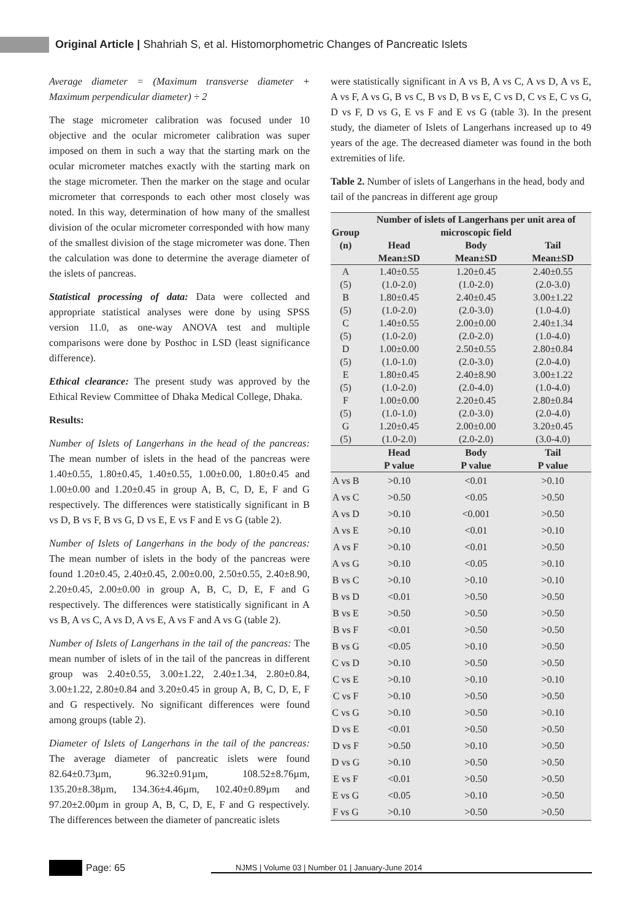Original Article | Shahriah S, et al. Histomorphometric Changes of Pancreatic Islets
Average diameter = (Maximum transverse diameter + Maximum perpendicular diameter) ÷ 2
The stage micrometer calibration was focused under 10 objective and the ocular micrometer calibration was super imposed on them in such a way that the starting mark on the ocular micrometer matches exactly with the starting mark on the stage micrometer. Then the marker on the stage and ocular micrometer that corresponds to each other most closely was noted. In this way, determination of how many of the smallest division of the ocular micrometer corresponded with how many of the smallest division of the stage micrometer was done. Then the calculation was done to determine the average diameter of the islets of pancreas.
Statistical processing of data: Data were collected and appropriate statistical analyses were done by using SPSS version 11.0, as one-way ANOVA test and multiple comparisons were done by Posthoc in LSD (least significance difference).
Ethical clearance: The present study was approved by the Ethical Review Committee of Dhaka Medical College, Dhaka.
Results:
Number of Islets of Langerhans in the head of the pancreas: The mean number of islets in the head of the pancreas were 1.40±0.55, 1.80±0.45, 1.40±0.55, 1.00±0.00, 1.80±0.45 and 1.00±0.00 and 1.20±0.45 in group A, B, C, D, E, F and G respectively. The differences were statistically significant in B vs D, B vs F, B vs G, D vs E, E vs F and E vs G (table 2).
Number of Islets of Langerhans in the body of the pancreas: The mean number of islets in the body of the pancreas were found 1.20±0.45, 2.40±0.45, 2.00±0.00, 2.50±0.55, 2.40±8.90, 2.20±0.45, 2.00±0.00 in group A, B, C, D, E, F and G respectively. The differences were statistically significant in A vs B, A vs C, A vs D, A vs E, A vs F and A vs G (table 2).
Number of Islets of Langerhans in the tail of the pancreas: The mean number of islets of in the tail of the pancreas in different group was 2.40±0.55, 3.00±1.22, 2.40±1.34, 2.80±0.84, 3.00±1.22, 2.80±0.84 and 3.20±0.45 in group A, B, C, D, E, F and G respectively. No significant differences were found among groups (table 2).
Diameter of Islets of Langerhans in the tail of the pancreas: The average diameter of pancreatic islets were found 82.64±0.73µm, 96.32±0.91µm, 108.52±8.76µm, 135.20±8.38µm, 134.36±4.46µm, 102.40±0.89µm and 97.20±2.00µm in group A, B, C, D, E, F and G respectively. The differences between the diameter of pancreatic islets
were statistically significant in A vs B, A vs C, A vs D, A vs E, A vs F, A vs G, B vs C, B vs D, B vs E, C vs D, C vs E, C vs G, D vs F, D vs G, E vs F and E vs G (table 3). In the present study, the diameter of Islets of Langerhans increased up to 49 years of the age. The decreased diameter was found in the both extremities of life.
Table 2. Number of islets of Langerhans in the head, body and tail of the pancreas in different age group
| Group (n) | Number of islets of Langerhans per unit area of microscopic field | | |
| --- | --- | --- | --- |
| | Head Mean±SD | Body Mean±SD | Tail Mean±SD |
| A (5) | 1.40±0.55 (1.0-2.0) | 1.20±0.45 (1.0-2.0) | 2.40±0.55 (2.0-3.0) |
| B (5) | 1.80±0.45 (1.0-2.0) | 2.40±0.45 (2.0-3.0) | 3.00±1.22 (1.0-4.0) |
| C (5) | 1.40±0.55 (1.0-2.0) | 2.00±0.00 (2.0-2.0) | 2.40±1.34 (1.0-4.0) |
| D (5) | 1.00±0.00 (1.0-1.0) | 2.50±0.55 (2.0-3.0) | 2.80±0.84 (2.0-4.0) |
| E (5) | 1.80±0.45 (1.0-2.0) | 2.40±8.90 (2.0-4.0) | 3.00±1.22 (1.0-4.0) |
| F (5) | 1.00±0.00 (1.0-1.0) | 2.20±0.45 (2.0-3.0) | 2.80±0.84 (2.0-4.0) |
| G (5) | 1.20±0.45 (1.0-2.0) | 2.00±0.00 (2.0-2.0) | 3.20±0.45 (3.0-4.0) |
| | Head P value | Body P value | Tail P value |
| A vs B | >0.10 | <0.01 | >0.10 |
| A vs C | >0.50 | <0.05 | >0.50 |
| A vs D | >0.10 | <0.001 | >0.50 |
| A vs E | >0.10 | <0.01 | >0.10 |
| A vs F | >0.10 | <0.01 | >0.50 |
| A vs G | >0.10 | <0.05 | >0.10 |
| B vs C | >0.10 | >0.10 | >0.10 |
| B vs D | <0.01 | >0.50 | >0.50 |
| B vs E | >0.50 | >0.50 | >0.50 |
| B vs F | <0.01 | >0.50 | >0.50 |
| B vs G | <0.05 | >0.10 | >0.50 |
| C vs D | >0.10 | >0.50 | >0.50 |
| C vs E | >0.10 | >0.10 | >0.10 |
| C vs F | >0.10 | >0.50 | >0.50 |
| C vs G | >0.10 | >0.50 | >0.10 |
| D vs E | <0.01 | >0.50 | >0.50 |
| D vs F | >0.50 | >0.10 | >0.50 |
| D vs G | >0.10 | >0.50 | >0.50 |
| E vs F | <0.01 | >0.50 | >0.50 |
| E vs G | <0.05 | >0.10 | >0.50 |
| F vs G | >0.10 | >0.50 | >0.50 |
Page: 65 NJMS | Volume 03 | Number 01 | January-June 2014